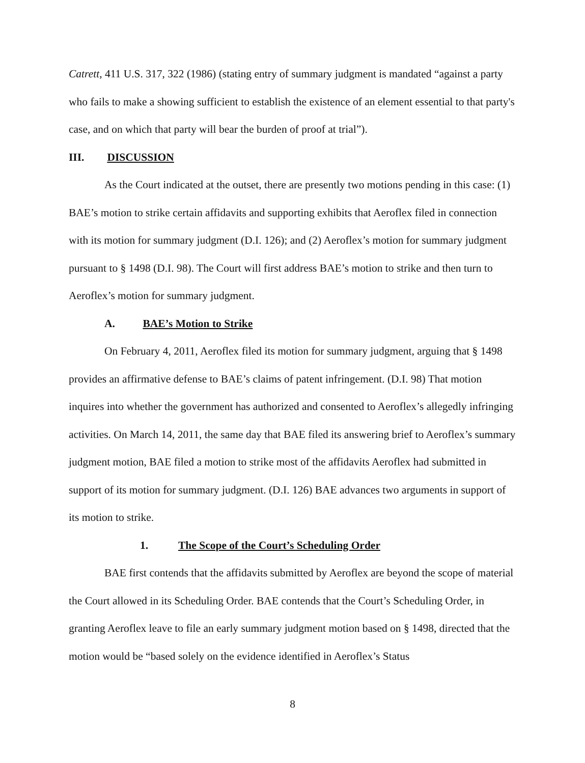Catrett, 411 U.S. 317, 322 (1986) (stating entry of summary judgment is mandated “against a party who fails to make a showing sufficient to establish the existence of an element essential to that party's case, and on which that party will bear the burden of proof at trial”).
III. DISCUSSION
As the Court indicated at the outset, there are presently two motions pending in this case: (1) BAE’s motion to strike certain affidavits and supporting exhibits that Aeroflex filed in connection with its motion for summary judgment (D.I. 126); and (2) Aeroflex’s motion for summary judgment pursuant to § 1498 (D.I. 98). The Court will first address BAE’s motion to strike and then turn to Aeroflex’s motion for summary judgment.
A. BAE’s Motion to Strike
On February 4, 2011, Aeroflex filed its motion for summary judgment, arguing that § 1498 provides an affirmative defense to BAE’s claims of patent infringement. (D.I. 98) That motion inquires into whether the government has authorized and consented to Aeroflex’s allegedly infringing activities. On March 14, 2011, the same day that BAE filed its answering brief to Aeroflex’s summary judgment motion, BAE filed a motion to strike most of the affidavits Aeroflex had submitted in support of its motion for summary judgment. (D.I. 126) BAE advances two arguments in support of its motion to strike.
1. The Scope of the Court’s Scheduling Order
BAE first contends that the affidavits submitted by Aeroflex are beyond the scope of material the Court allowed in its Scheduling Order. BAE contends that the Court’s Scheduling Order, in granting Aeroflex leave to file an early summary judgment motion based on § 1498, directed that the motion would be “based solely on the evidence identified in Aeroflex’s Status
8